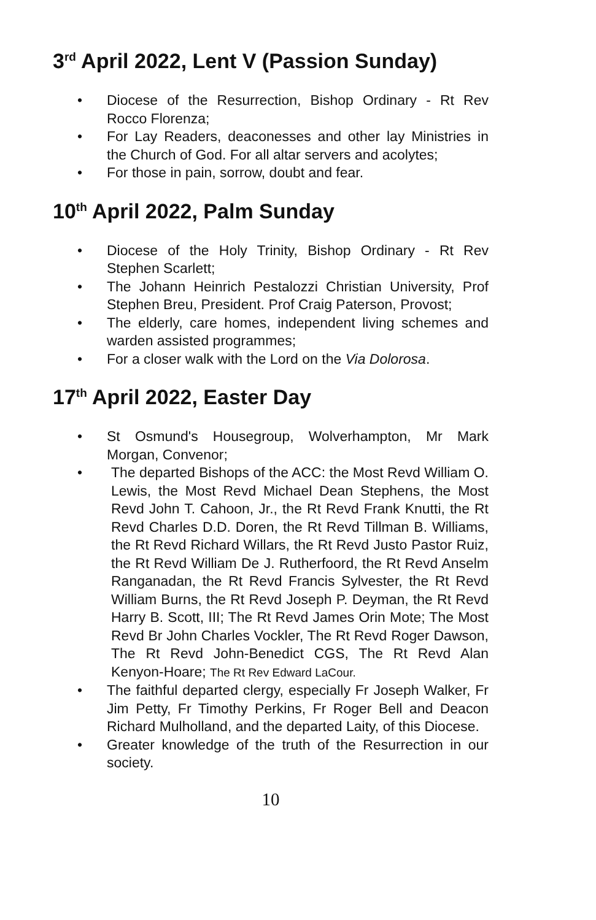3<sup>rd</sup> April 2022, Lent V (Passion Sunday)
• Diocese of the Resurrection, Bishop Ordinary - Rt Rev Rocco Florenza;
• For Lay Readers, deaconesses and other lay Ministries in the Church of God. For all altar servers and acolytes;
• For those in pain, sorrow, doubt and fear.
10<sup>th</sup> April 2022, Palm Sunday
• Diocese of the Holy Trinity, Bishop Ordinary - Rt Rev Stephen Scarlett;
• The Johann Heinrich Pestalozzi Christian University, Prof Stephen Breu, President. Prof Craig Paterson, Provost;
• The elderly, care homes, independent living schemes and warden assisted programmes;
• For a closer walk with the Lord on the Via Dolorosa.
17<sup>th</sup> April 2022, Easter Day
• St Osmund's Housegroup, Wolverhampton, Mr Mark Morgan, Convenor;
• The departed Bishops of the ACC: the Most Revd William O. Lewis, the Most Revd Michael Dean Stephens, the Most Revd John T. Cahoon, Jr., the Rt Revd Frank Knutti, the Rt Revd Charles D.D. Doren, the Rt Revd Tillman B. Williams, the Rt Revd Richard Willars, the Rt Revd Justo Pastor Ruiz, the Rt Revd William De J. Rutherfoord, the Rt Revd Anselm Ranganadan, the Rt Revd Francis Sylvester, the Rt Revd William Burns, the Rt Revd Joseph P. Deyman, the Rt Revd Harry B. Scott, III; The Rt Revd James Orin Mote; The Most Revd Br John Charles Vockler, The Rt Revd Roger Dawson, The Rt Revd John-Benedict CGS, The Rt Revd Alan Kenyon-Hoare; The Rt Rev Edward LaCour.
• The faithful departed clergy, especially Fr Joseph Walker, Fr Jim Petty, Fr Timothy Perkins, Fr Roger Bell and Deacon Richard Mulholland, and the departed Laity, of this Diocese.
• Greater knowledge of the truth of the Resurrection in our society.
10